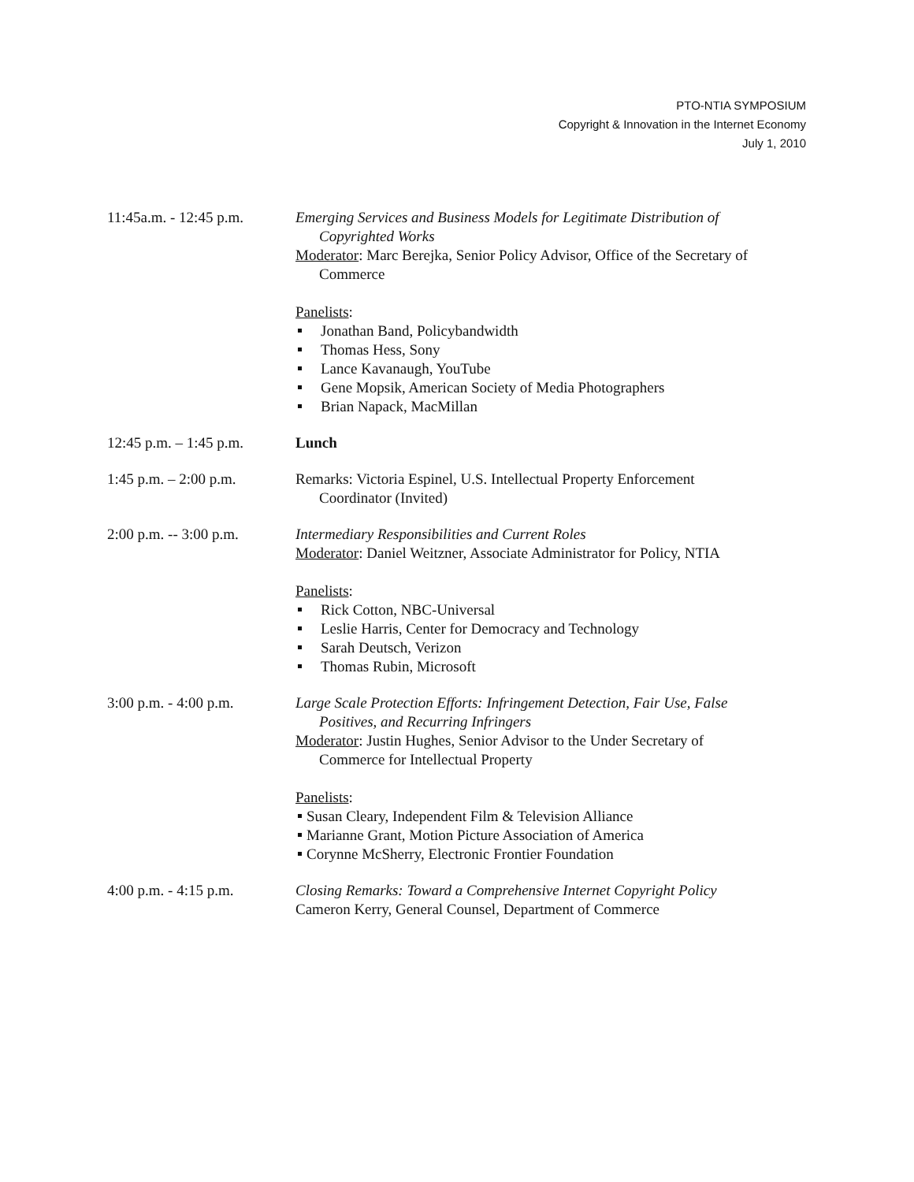PTO-NTIA SYMPOSIUM
Copyright & Innovation in the Internet Economy
July 1, 2010
11:45a.m. - 12:45 p.m.
Emerging Services and Business Models for Legitimate Distribution of
Copyrighted Works
Moderator: Marc Berejka, Senior Policy Advisor, Office of the Secretary of
Commerce
Panelists:
Jonathan Band, Policybandwidth
Thomas Hess, Sony
Lance Kavanaugh, YouTube
Gene Mopsik, American Society of Media Photographers
Brian Napack, MacMillan
12:45 p.m. – 1:45 p.m.
Lunch
1:45 p.m. – 2:00 p.m.
Remarks: Victoria Espinel, U.S. Intellectual Property Enforcement
Coordinator (Invited)
2:00 p.m. -- 3:00 p.m.
Intermediary Responsibilities and Current Roles
Moderator: Daniel Weitzner, Associate Administrator for Policy, NTIA
Panelists:
Rick Cotton, NBC-Universal
Leslie Harris, Center for Democracy and Technology
Sarah Deutsch, Verizon
Thomas Rubin, Microsoft
3:00 p.m. - 4:00 p.m.
Large Scale Protection Efforts: Infringement Detection, Fair Use, False
Positives, and Recurring Infringers
Moderator: Justin Hughes, Senior Advisor to the Under Secretary of
Commerce for Intellectual Property
Panelists:
Susan Cleary, Independent Film & Television Alliance
Marianne Grant, Motion Picture Association of America
Corynne McSherry, Electronic Frontier Foundation
4:00 p.m. - 4:15 p.m.
Closing Remarks: Toward a Comprehensive Internet Copyright Policy
Cameron Kerry, General Counsel, Department of Commerce